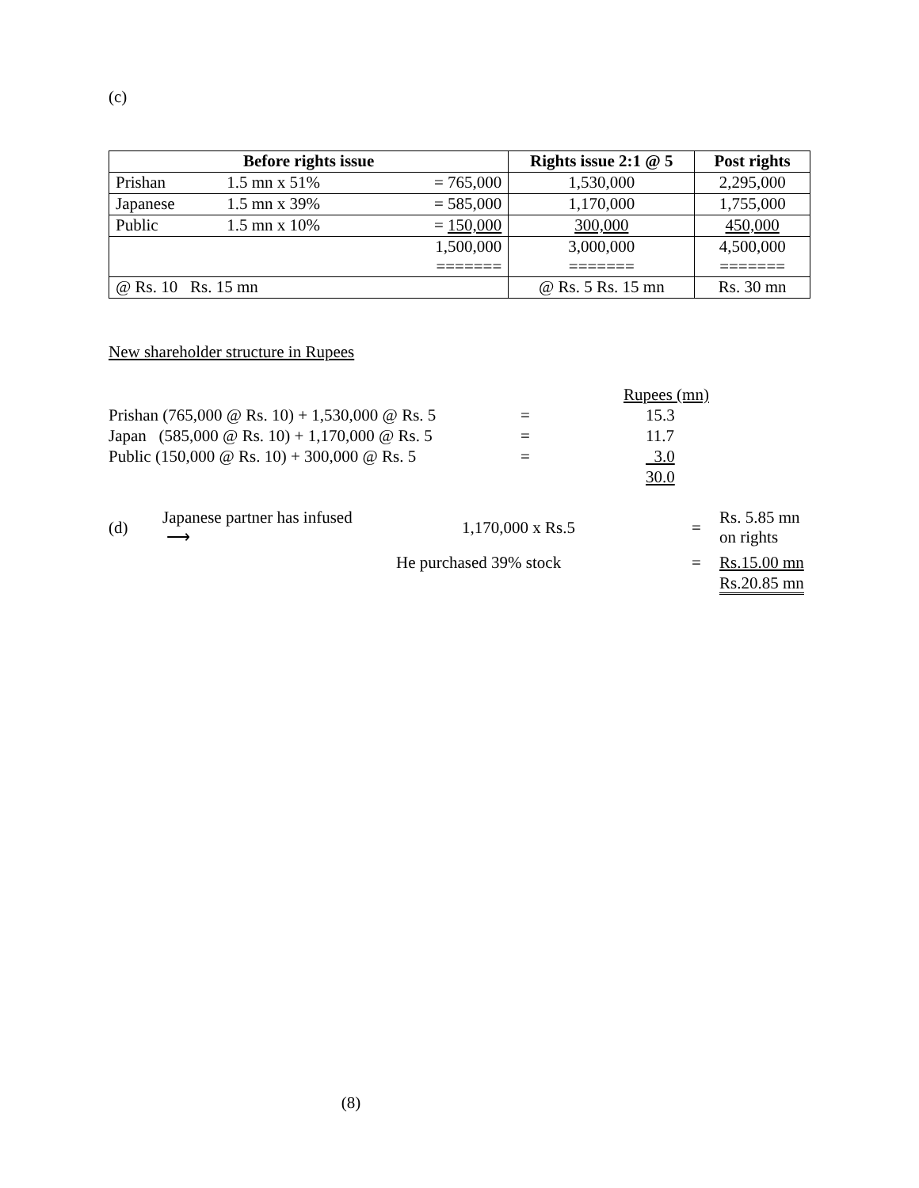(c)
| Before rights issue | | | Rights issue 2:1 @ 5 | Post rights |
| --- | --- | --- | --- | --- |
| Prishan | 1.5 mn x 51% | = 765,000 | 1,530,000 | 2,295,000 |
| Japanese | 1.5 mn x 39% | = 585,000 | 1,170,000 | 1,755,000 |
| Public | 1.5 mn x 10% | = 150,000 | 300,000 | 450,000 |
| 1,500,000 ======= | | | 3,000,000 ======= | 4,500,000 ======= |
| @ Rs. 10 Rs. 15 mn | | | @ Rs. 5 Rs. 15 mn | Rs. 30 mn |
New shareholder structure in Rupees
| | | Rupees (mn) |
| Prishan (765,000 @ Rs. 10) + 1,530,000 @ Rs. 5 | = | 15.3 |
| Japan (585,000 @ Rs. 10) + 1,170,000 @ Rs. 5 | = | 11.7 |
| Public (150,000 @ Rs. 10) + 300,000 @ Rs. 5 | = | 3.0 |
| | | 30.0 |
| (d) | Japanese partner has infused ⟶ | 1,170,000 x Rs.5 | = | Rs. 5.85 mn on rights |
| | | He purchased 39% stock | = | Rs.15.00 mn |
| | | | | Rs.20.85 mn |
(8)